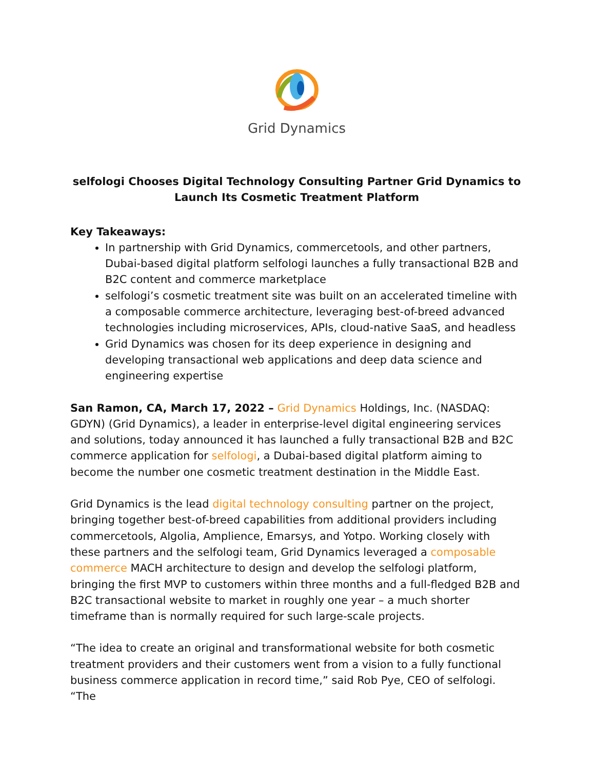Grid Dynamics
selfologi Chooses Digital Technology Consulting Partner Grid Dynamics to Launch Its Cosmetic Treatment Platform
Key Takeaways:
In partnership with Grid Dynamics, commercetools, and other partners, Dubai-based digital platform selfologi launches a fully transactional B2B and B2C content and commerce marketplace
selfologi’s cosmetic treatment site was built on an accelerated timeline with a composable commerce architecture, leveraging best-of-breed advanced technologies including microservices, APIs, cloud-native SaaS, and headless
Grid Dynamics was chosen for its deep experience in designing and developing transactional web applications and deep data science and engineering expertise
San Ramon, CA, March 17, 2022 – Grid Dynamics Holdings, Inc. (NASDAQ: GDYN) (Grid Dynamics), a leader in enterprise-level digital engineering services and solutions, today announced it has launched a fully transactional B2B and B2C commerce application for selfologi, a Dubai-based digital platform aiming to become the number one cosmetic treatment destination in the Middle East.
Grid Dynamics is the lead digital technology consulting partner on the project, bringing together best-of-breed capabilities from additional providers including commercetools, Algolia, Amplience, Emarsys, and Yotpo. Working closely with these partners and the selfologi team, Grid Dynamics leveraged a composable commerce MACH architecture to design and develop the selfologi platform, bringing the first MVP to customers within three months and a full-fledged B2B and B2C transactional website to market in roughly one year – a much shorter timeframe than is normally required for such large-scale projects.
“The idea to create an original and transformational website for both cosmetic treatment providers and their customers went from a vision to a fully functional business commerce application in record time,” said Rob Pye, CEO of selfologi. “The